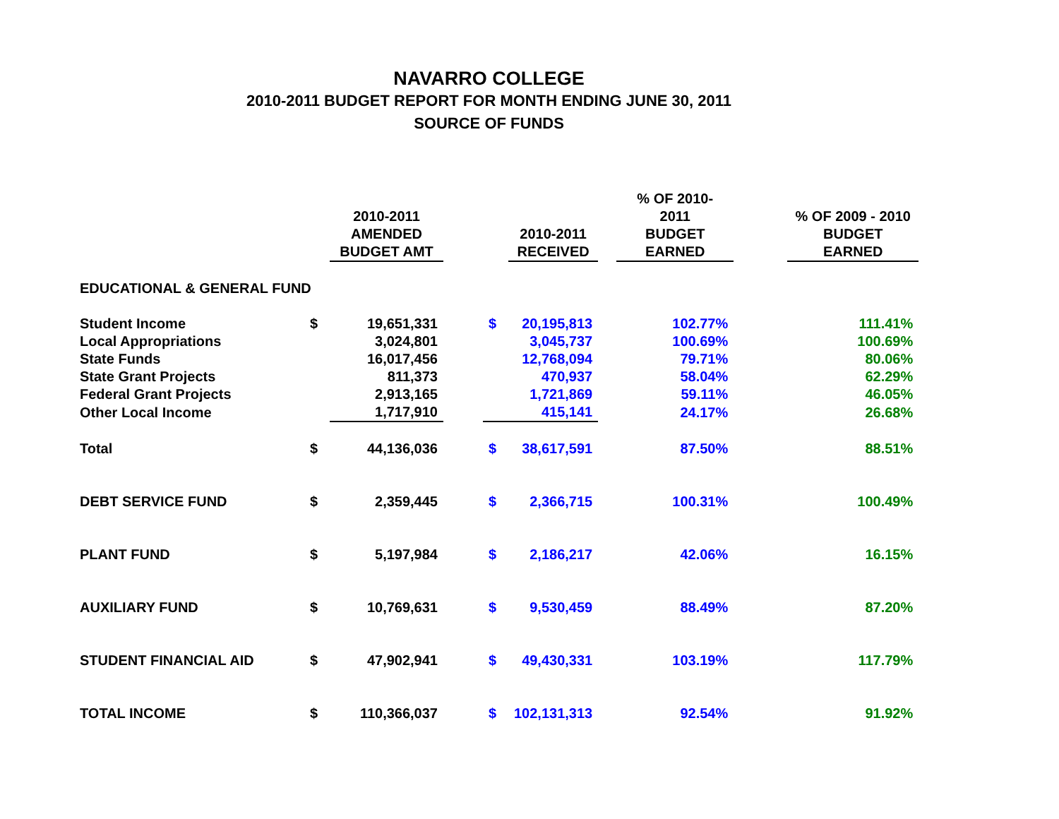NAVARRO COLLEGE
2010-2011 BUDGET REPORT FOR MONTH ENDING JUNE 30, 2011
SOURCE OF FUNDS
| | | 2010-2011 AMENDED BUDGET AMT | | | 2010-2011 RECEIVED | | % OF 2010-2011 BUDGET EARNED | | % OF 2009 - 2010 BUDGET EARNED |
| --- | --- | --- | --- | --- | --- | --- | --- | --- | --- |
| EDUCATIONAL & GENERAL FUND | | | | | | | | | |
| Student Income | $ | 19,651,331 | | $ | 20,195,813 | | 102.77% | | 111.41% |
| Local Appropriations | | 3,024,801 | | | 3,045,737 | | 100.69% | | 100.69% |
| State Funds | | 16,017,456 | | | 12,768,094 | | 79.71% | | 80.06% |
| State Grant Projects | | 811,373 | | | 470,937 | | 58.04% | | 62.29% |
| Federal Grant Projects | | 2,913,165 | | | 1,721,869 | | 59.11% | | 46.05% |
| Other Local Income | | 1,717,910 | | | 415,141 | | 24.17% | | 26.68% |
| Total | $ | 44,136,036 | | $ | 38,617,591 | | 87.50% | | 88.51% |
| DEBT SERVICE FUND | $ | 2,359,445 | | $ | 2,366,715 | | 100.31% | | 100.49% |
| PLANT FUND | $ | 5,197,984 | | $ | 2,186,217 | | 42.06% | | 16.15% |
| AUXILIARY FUND | $ | 10,769,631 | | $ | 9,530,459 | | 88.49% | | 87.20% |
| STUDENT FINANCIAL AID | $ | 47,902,941 | | $ | 49,430,331 | | 103.19% | | 117.79% |
| TOTAL INCOME | $ | 110,366,037 | | $ | 102,131,313 | | 92.54% | | 91.92% |